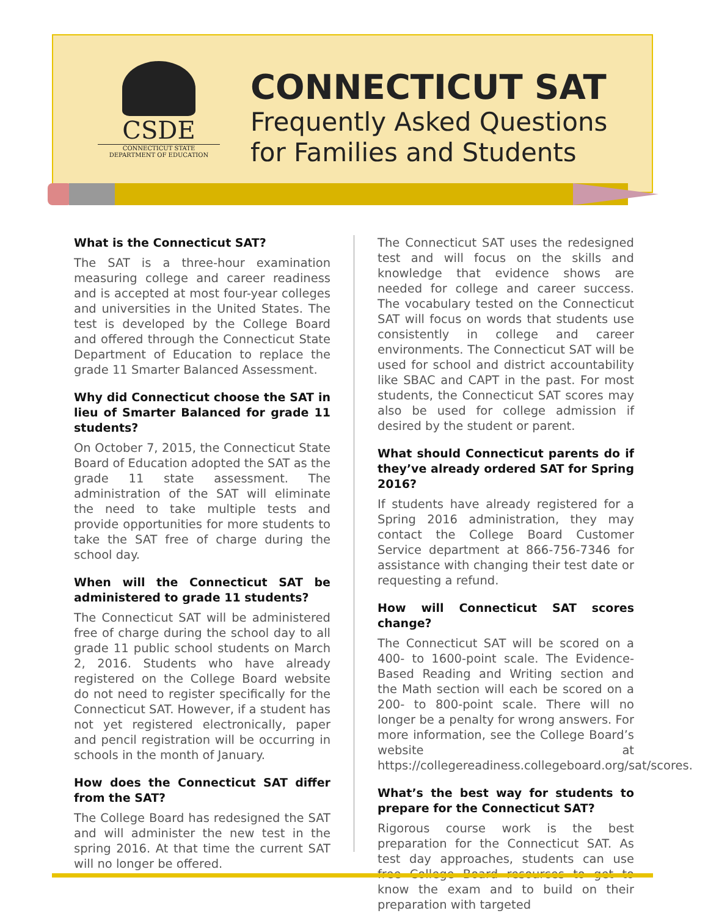CSDE
CONNECTICUT STATE
DEPARTMENT OF EDUCATION
CONNECTICUT SAT
Frequently Asked Questions
for Families and Students
What is the Connecticut SAT?
The SAT is a three-hour examination measuring college and career readiness and is accepted at most four-year colleges and universities in the United States. The test is developed by the College Board and offered through the Connecticut State Department of Education to replace the grade 11 Smarter Balanced Assessment.
Why did Connecticut choose the SAT in lieu of Smarter Balanced for grade 11 students?
On October 7, 2015, the Connecticut State Board of Education adopted the SAT as the grade 11 state assessment. The administration of the SAT will eliminate the need to take multiple tests and provide opportunities for more students to take the SAT free of charge during the school day.
When will the Connecticut SAT be administered to grade 11 students?
The Connecticut SAT will be administered free of charge during the school day to all grade 11 public school students on March 2, 2016. Students who have already registered on the College Board website do not need to register specifically for the Connecticut SAT. However, if a student has not yet registered electronically, paper and pencil registration will be occurring in schools in the month of January.
How does the Connecticut SAT differ from the SAT?
The College Board has redesigned the SAT and will administer the new test in the spring 2016. At that time the current SAT will no longer be offered.
The Connecticut SAT uses the redesigned test and will focus on the skills and knowledge that evidence shows are needed for college and career success. The vocabulary tested on the Connecticut SAT will focus on words that students use consistently in college and career environments. The Connecticut SAT will be used for school and district accountability like SBAC and CAPT in the past. For most students, the Connecticut SAT scores may also be used for college admission if desired by the student or parent.
What should Connecticut parents do if they’ve already ordered SAT for Spring 2016?
If students have already registered for a Spring 2016 administration, they may contact the College Board Customer Service department at 866-756-7346 for assistance with changing their test date or requesting a refund.
How will Connecticut SAT scores change?
The Connecticut SAT will be scored on a 400- to 1600-point scale. The Evidence-Based Reading and Writing section and the Math section will each be scored on a 200- to 800-point scale. There will no longer be a penalty for wrong answers. For more information, see the College Board’s website at https://collegereadiness.collegeboard.org/sat/scores.
What’s the best way for students to prepare for the Connecticut SAT?
Rigorous course work is the best preparation for the Connecticut SAT. As test day approaches, students can use free College Board resources to get to know the exam and to build on their preparation with targeted